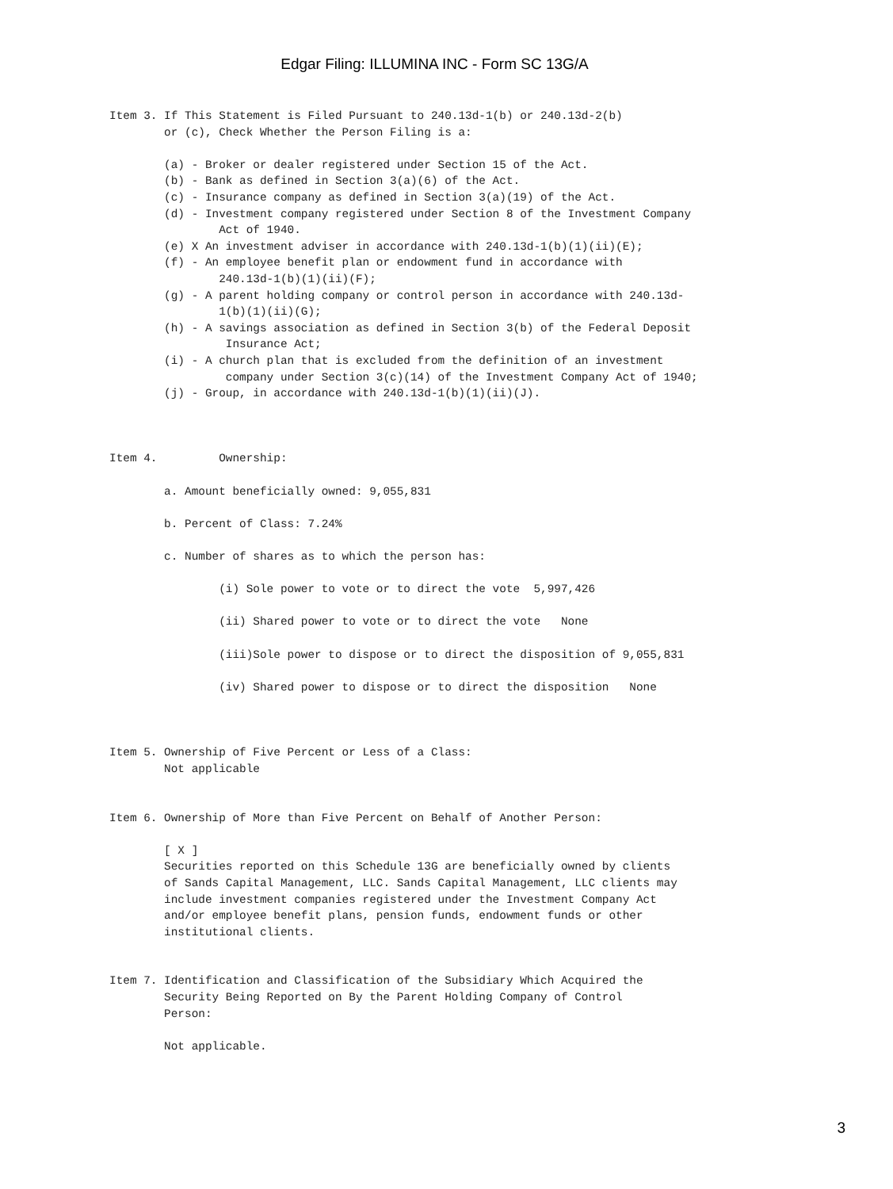Edgar Filing: ILLUMINA INC - Form SC 13G/A
Item 3. If This Statement is Filed Pursuant to 240.13d-1(b) or 240.13d-2(b)
        or (c), Check Whether the Person Filing is a:

        (a) - Broker or dealer registered under Section 15 of the Act.
        (b) - Bank as defined in Section 3(a)(6) of the Act.
        (c) - Insurance company as defined in Section 3(a)(19) of the Act.
        (d) - Investment company registered under Section 8 of the Investment Company
                Act of 1940.
        (e) X An investment adviser in accordance with 240.13d-1(b)(1)(ii)(E);
        (f) - An employee benefit plan or endowment fund in accordance with
                240.13d-1(b)(1)(ii)(F);
        (g) - A parent holding company or control person in accordance with 240.13d-
                1(b)(1)(ii)(G);
        (h) - A savings association as defined in Section 3(b) of the Federal Deposit
                 Insurance Act;
        (i) - A church plan that is excluded from the definition of an investment
                 company under Section 3(c)(14) of the Investment Company Act of 1940;
        (j) - Group, in accordance with 240.13d-1(b)(1)(ii)(J).



Item 4.         Ownership:

        a. Amount beneficially owned: 9,055,831

        b. Percent of Class: 7.24%

        c. Number of shares as to which the person has:

                (i) Sole power to vote or to direct the vote  5,997,426

                (ii) Shared power to vote or to direct the vote   None

                (iii)Sole power to dispose or to direct the disposition of 9,055,831

                (iv) Shared power to dispose or to direct the disposition   None



Item 5. Ownership of Five Percent or Less of a Class:
        Not applicable


Item 6. Ownership of More than Five Percent on Behalf of Another Person:

        [ X ]
        Securities reported on this Schedule 13G are beneficially owned by clients
        of Sands Capital Management, LLC. Sands Capital Management, LLC clients may
        include investment companies registered under the Investment Company Act
        and/or employee benefit plans, pension funds, endowment funds or other
        institutional clients.


Item 7. Identification and Classification of the Subsidiary Which Acquired the
        Security Being Reported on By the Parent Holding Company of Control
        Person:

        Not applicable.
3